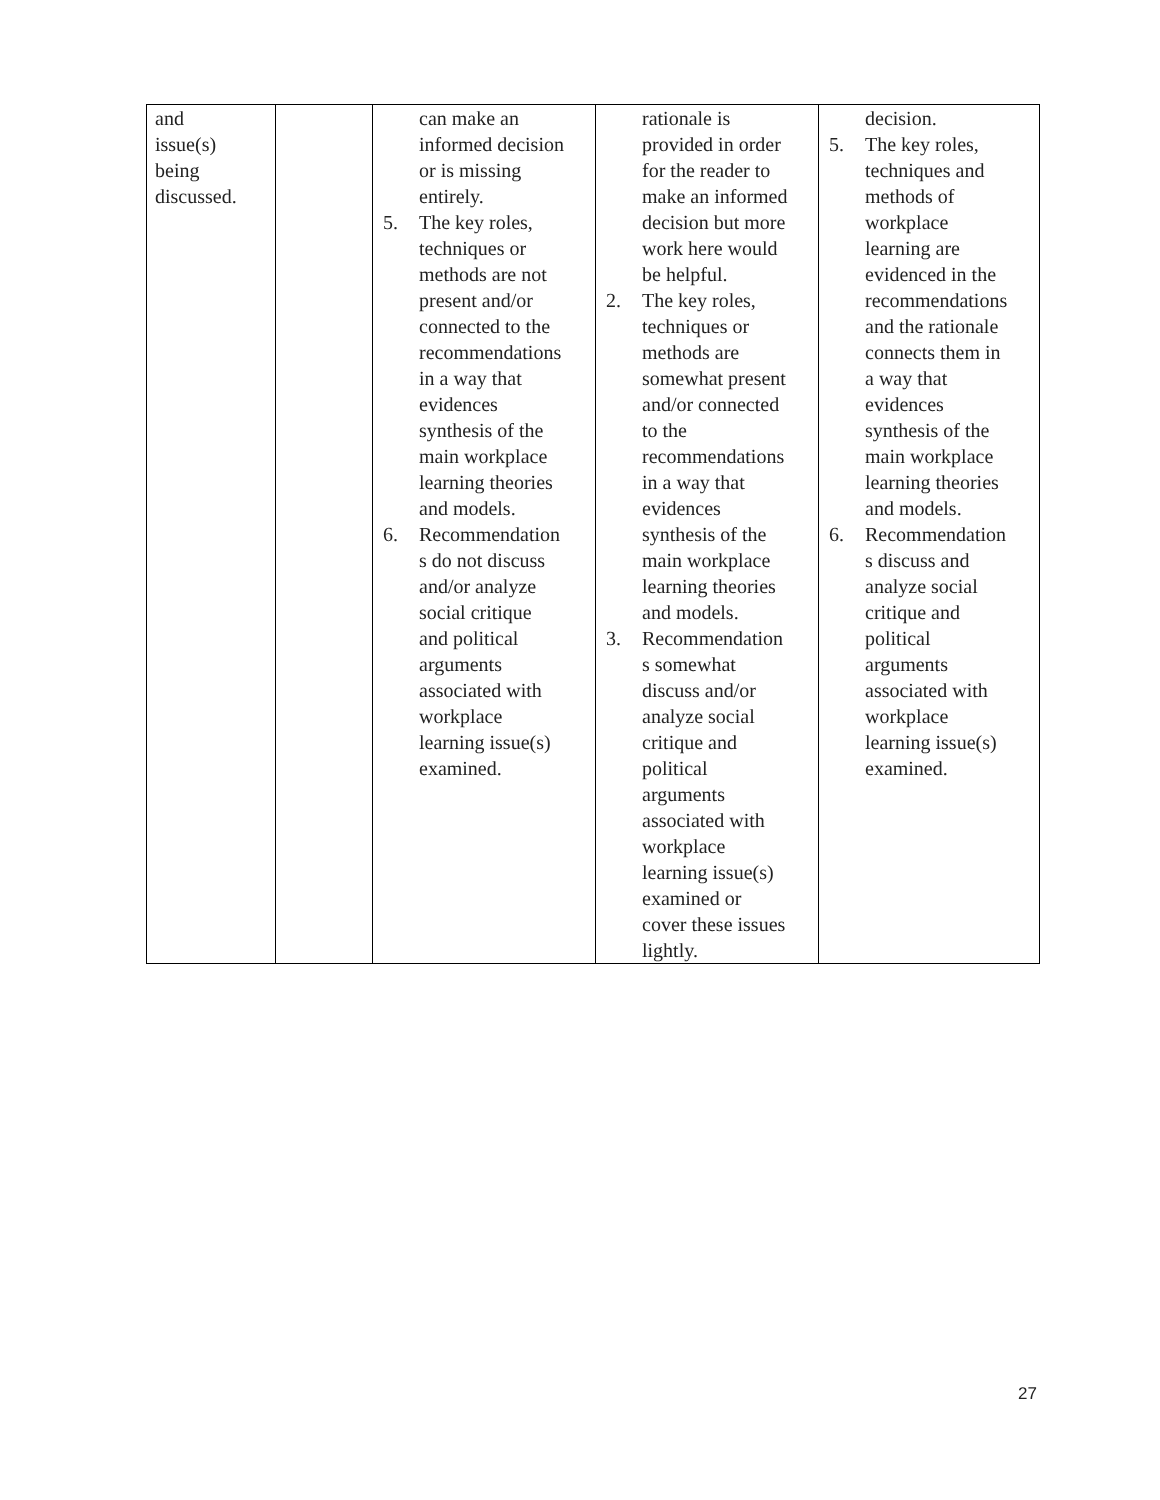| and issue(s) being discussed. | | can make an informed decision or is missing entirely. 5. The key roles, techniques or methods are not present and/or connected to the recommendations in a way that evidences synthesis of the main workplace learning theories and models. 6. Recommendation s do not discuss and/or analyze social critique and political arguments associated with workplace learning issue(s) examined. | rationale is provided in order for the reader to make an informed decision but more work here would be helpful. 2. The key roles, techniques or methods are somewhat present and/or connected to the recommendations in a way that evidences synthesis of the main workplace learning theories and models. 3. Recommendation s somewhat discuss and/or analyze social critique and political arguments associated with workplace learning issue(s) examined or cover these issues lightly. | decision. 5. The key roles, techniques and methods of workplace learning are evidenced in the recommendations and the rationale connects them in a way that evidences synthesis of the main workplace learning theories and models. 6. Recommendation s discuss and analyze social critique and political arguments associated with workplace learning issue(s) examined. |
27